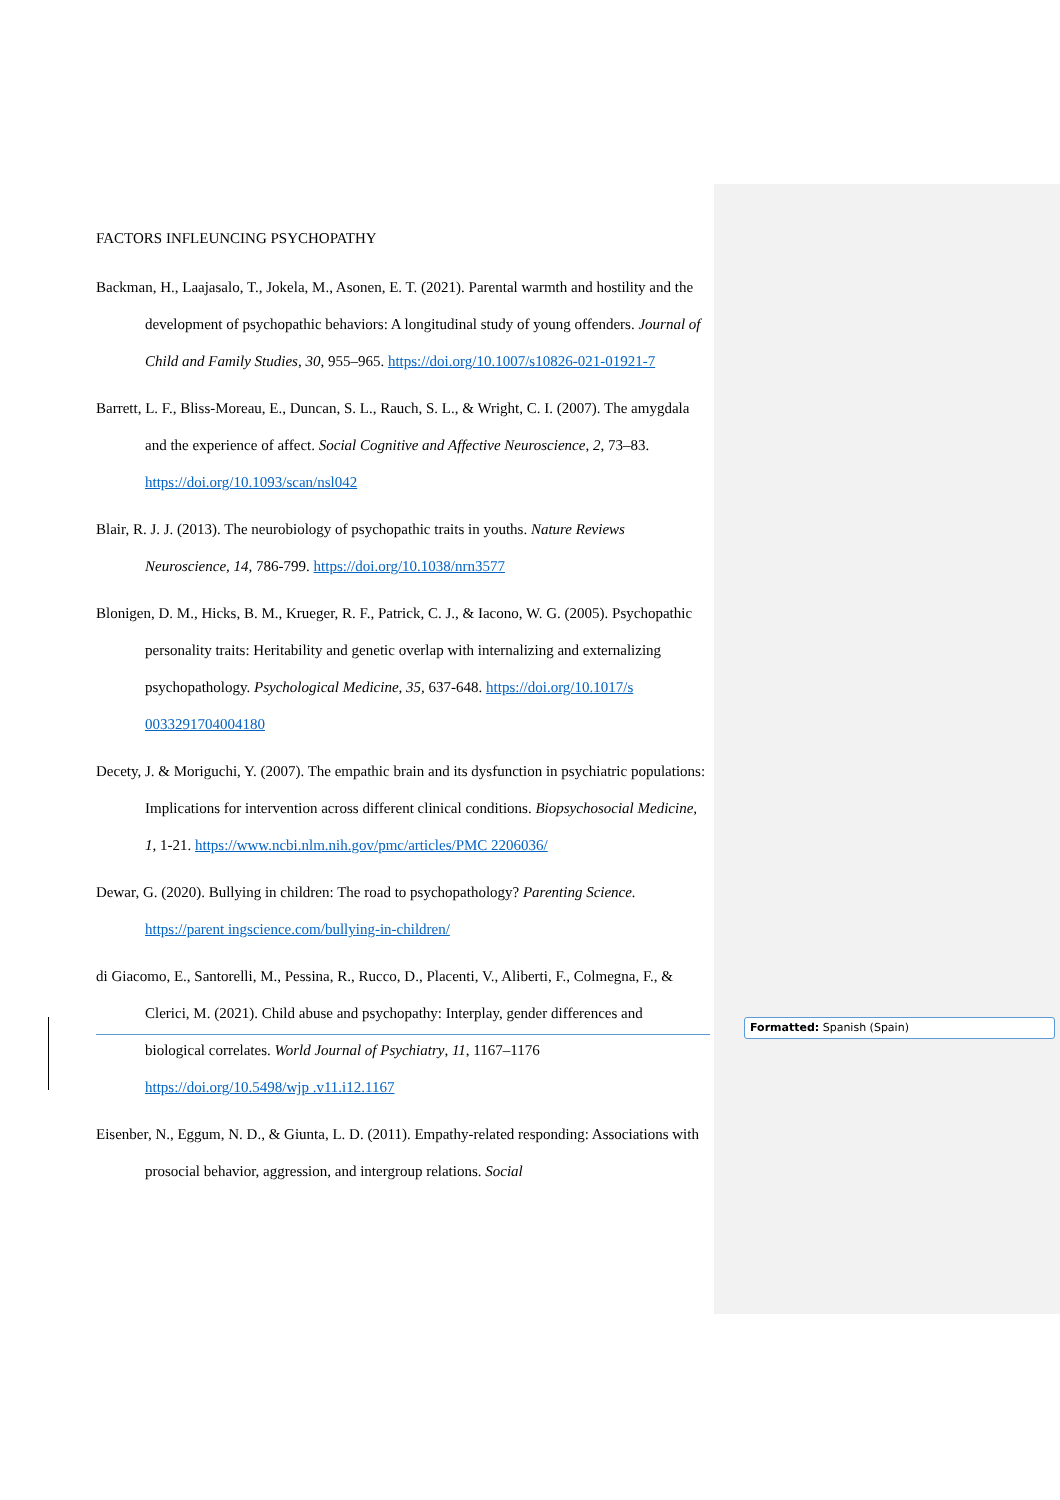FACTORS INFLEUNCING PSYCHOPATHY
Backman, H., Laajasalo, T., Jokela, M., Asonen, E. T. (2021). Parental warmth and hostility and the development of psychopathic behaviors: A longitudinal study of young offenders. Journal of Child and Family Studies, 30, 955–965. https://doi.org/10.1007/s10826-021-01921-7
Barrett, L. F., Bliss-Moreau, E., Duncan, S. L., Rauch, S. L., & Wright, C. I. (2007). The amygdala and the experience of affect. Social Cognitive and Affective Neuroscience, 2, 73–83. https://doi.org/10.1093/scan/nsl042
Blair, R. J. J. (2013). The neurobiology of psychopathic traits in youths. Nature Reviews Neuroscience, 14, 786-799. https://doi.org/10.1038/nrn3577
Blonigen, D. M., Hicks, B. M., Krueger, R. F., Patrick, C. J., & Iacono, W. G. (2005). Psychopathic personality traits: Heritability and genetic overlap with internalizing and externalizing psychopathology. Psychological Medicine, 35, 637-648. https://doi.org/10.1017/s 0033291704004180
Decety, J. & Moriguchi, Y. (2007). The empathic brain and its dysfunction in psychiatric populations: Implications for intervention across different clinical conditions. Biopsychosocial Medicine, 1, 1-21. https://www.ncbi.nlm.nih.gov/pmc/articles/PMC 2206036/
Dewar, G. (2020). Bullying in children: The road to psychopathology? Parenting Science. https://parent ingscience.com/bullying-in-children/
di Giacomo, E., Santorelli, M., Pessina, R., Rucco, D., Placenti, V., Aliberti, F., Colmegna, F., & Clerici, M. (2021). Child abuse and psychopathy: Interplay, gender differences and biological correlates. World Journal of Psychiatry, 11, 1167–1176 https://doi.org/10.5498/wjp .v11.i12.1167
Eisenber, N., Eggum, N. D., & Giunta, L. D. (2011). Empathy-related responding: Associations with prosocial behavior, aggression, and intergroup relations. Social
Formatted: Spanish (Spain)